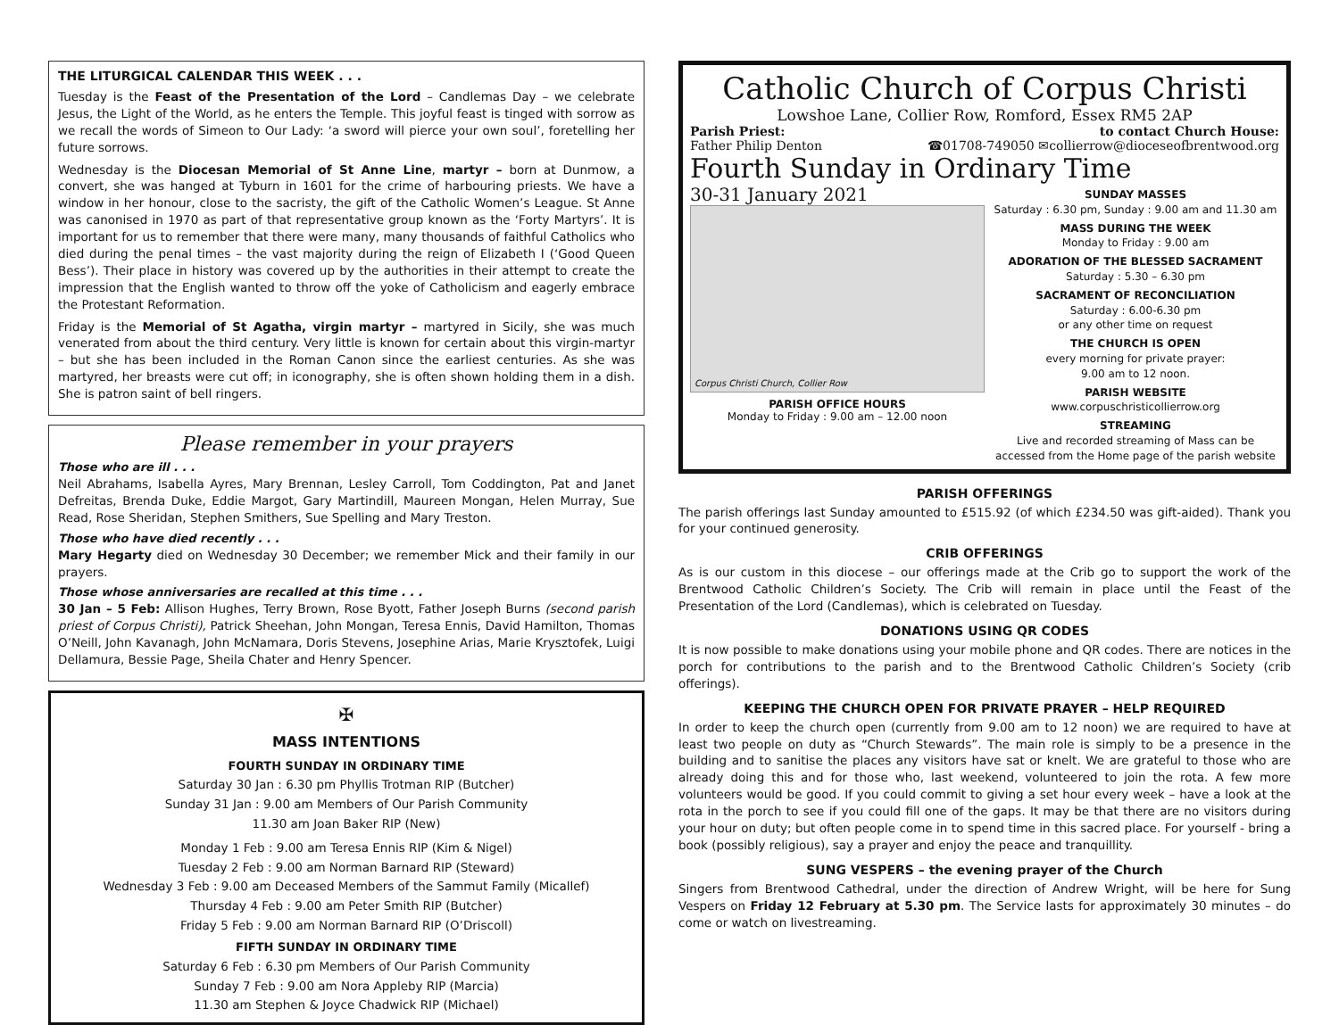THE LITURGICAL CALENDAR THIS WEEK . . .
Tuesday is the Feast of the Presentation of the Lord – Candlemas Day – we celebrate Jesus, the Light of the World, as he enters the Temple. This joyful feast is tinged with sorrow as we recall the words of Simeon to Our Lady: ‘a sword will pierce your own soul’, foretelling her future sorrows.
Wednesday is the Diocesan Memorial of St Anne Line, martyr – born at Dunmow, a convert, she was hanged at Tyburn in 1601 for the crime of harbouring priests. We have a window in her honour, close to the sacristy, the gift of the Catholic Women’s League. St Anne was canonised in 1970 as part of that representative group known as the ‘Forty Martyrs’. It is important for us to remember that there were many, many thousands of faithful Catholics who died during the penal times – the vast majority during the reign of Elizabeth I (‘Good Queen Bess’). Their place in history was covered up by the authorities in their attempt to create the impression that the English wanted to throw off the yoke of Catholicism and eagerly embrace the Protestant Reformation.
Friday is the Memorial of St Agatha, virgin martyr – martyred in Sicily, she was much venerated from about the third century. Very little is known for certain about this virgin-martyr – but she has been included in the Roman Canon since the earliest centuries. As she was martyred, her breasts were cut off; in iconography, she is often shown holding them in a dish. She is patron saint of bell ringers.
Please remember in your prayers
Those who are ill . . .
Neil Abrahams, Isabella Ayres, Mary Brennan, Lesley Carroll, Tom Coddington, Pat and Janet Defreitas, Brenda Duke, Eddie Margot, Gary Martindill, Maureen Mongan, Helen Murray, Sue Read, Rose Sheridan, Stephen Smithers, Sue Spelling and Mary Treston.
Those who have died recently . . .
Mary Hegarty died on Wednesday 30 December; we remember Mick and their family in our prayers.
Those whose anniversaries are recalled at this time . . .
30 Jan – 5 Feb: Allison Hughes, Terry Brown, Rose Byott, Father Joseph Burns (second parish priest of Corpus Christi), Patrick Sheehan, John Mongan, Teresa Ennis, David Hamilton, Thomas O’Neill, John Kavanagh, John McNamara, Doris Stevens, Josephine Arias, Marie Krysztofek, Luigi Dellamura, Bessie Page, Sheila Chater and Henry Spencer.
✠
MASS INTENTIONS
FOURTH SUNDAY IN ORDINARY TIME
Saturday 30 Jan : 6.30 pm Phyllis Trotman RIP (Butcher)
Sunday 31 Jan : 9.00 am Members of Our Parish Community
11.30 am Joan Baker RIP (New)
Monday 1 Feb : 9.00 am Teresa Ennis RIP (Kim & Nigel)
Tuesday 2 Feb : 9.00 am Norman Barnard RIP (Steward)
Wednesday 3 Feb : 9.00 am Deceased Members of the Sammut Family (Micallef)
Thursday 4 Feb : 9.00 am Peter Smith RIP (Butcher)
Friday 5 Feb : 9.00 am Norman Barnard RIP (O’Driscoll)
FIFTH SUNDAY IN ORDINARY TIME
Saturday 6 Feb : 6.30 pm Members of Our Parish Community
Sunday 7 Feb : 9.00 am Nora Appleby RIP (Marcia)
11.30 am Stephen & Joyce Chadwick RIP (Michael)
Catholic Church of Corpus Christi
Lowshoe Lane, Collier Row, Romford, Essex RM5 2AP
Parish Priest: to contact Church House:
Father Philip Denton ☎01708-749050 ✉collierrow@dioceseofbrentwood.org
Fourth Sunday in Ordinary Time
30-31 January 2021
Corpus Christi Church, Collier Row
PARISH OFFICE HOURS
Monday to Friday : 9.00 am – 12.00 noon
SUNDAY MASSES
Saturday : 6.30 pm, Sunday : 9.00 am and 11.30 am
MASS DURING THE WEEK
Monday to Friday : 9.00 am
ADORATION OF THE BLESSED SACRAMENT
Saturday : 5.30 – 6.30 pm
SACRAMENT OF RECONCILIATION
Saturday : 6.00-6.30 pm
or any other time on request
THE CHURCH IS OPEN
every morning for private prayer:
9.00 am to 12 noon.
PARISH WEBSITE
www.corpuschristicollierrow.org
STREAMING
Live and recorded streaming of Mass can be accessed from the Home page of the parish website
PARISH OFFERINGS
The parish offerings last Sunday amounted to £515.92 (of which £234.50 was gift-aided). Thank you for your continued generosity.
CRIB OFFERINGS
As is our custom in this diocese – our offerings made at the Crib go to support the work of the Brentwood Catholic Children’s Society. The Crib will remain in place until the Feast of the Presentation of the Lord (Candlemas), which is celebrated on Tuesday.
DONATIONS USING QR CODES
It is now possible to make donations using your mobile phone and QR codes. There are notices in the porch for contributions to the parish and to the Brentwood Catholic Children’s Society (crib offerings).
KEEPING THE CHURCH OPEN FOR PRIVATE PRAYER – HELP REQUIRED
In order to keep the church open (currently from 9.00 am to 12 noon) we are required to have at least two people on duty as “Church Stewards”. The main role is simply to be a presence in the building and to sanitise the places any visitors have sat or knelt. We are grateful to those who are already doing this and for those who, last weekend, volunteered to join the rota. A few more volunteers would be good. If you could commit to giving a set hour every week – have a look at the rota in the porch to see if you could fill one of the gaps. It may be that there are no visitors during your hour on duty; but often people come in to spend time in this sacred place. For yourself - bring a book (possibly religious), say a prayer and enjoy the peace and tranquillity.
SUNG VESPERS – the evening prayer of the Church
Singers from Brentwood Cathedral, under the direction of Andrew Wright, will be here for Sung Vespers on Friday 12 February at 5.30 pm. The Service lasts for approximately 30 minutes – do come or watch on livestreaming.